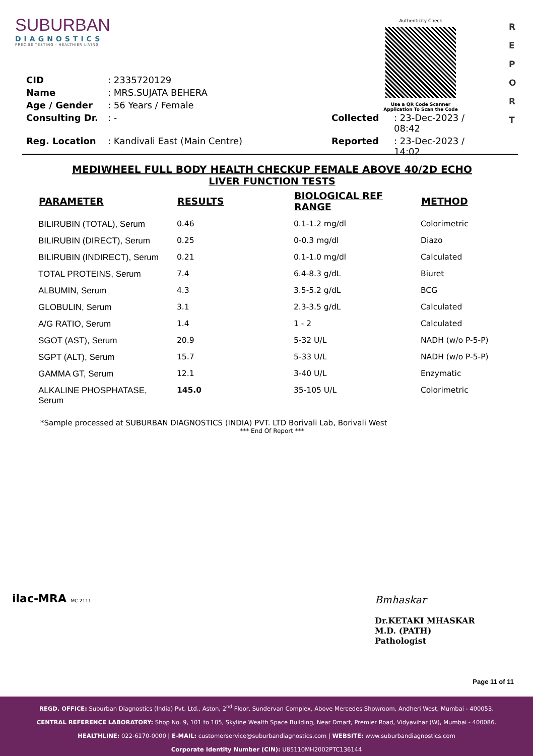SUBURBAN
DIAGNOSTICS
PRECISE TESTING · HEALTHIER LIVING
Authenticity Check
Use a QR Code Scanner
Application To Scan the Code
R
E
P
O
R
T
| CID | : 2335720129 | | |
| Name | : MRS.SUJATA BEHERA | | |
| Age / Gender | : 56 Years / Female | | |
| Consulting Dr. | : - | Collected | : 23-Dec-2023 / 08:42 |
| Reg. Location | : Kandivali East (Main Centre) | Reported | : 23-Dec-2023 / 14:02 |
MEDIWHEEL FULL BODY HEALTH CHECKUP FEMALE ABOVE 40/2D ECHO
LIVER FUNCTION TESTS
| PARAMETER | RESULTS | BIOLOGICAL REF RANGE | METHOD |
| --- | --- | --- | --- |
| BILIRUBIN (TOTAL), Serum | 0.46 | 0.1-1.2 mg/dl | Colorimetric |
| BILIRUBIN (DIRECT), Serum | 0.25 | 0-0.3 mg/dl | Diazo |
| BILIRUBIN (INDIRECT), Serum | 0.21 | 0.1-1.0 mg/dl | Calculated |
| TOTAL PROTEINS, Serum | 7.4 | 6.4-8.3 g/dL | Biuret |
| ALBUMIN, Serum | 4.3 | 3.5-5.2 g/dL | BCG |
| GLOBULIN, Serum | 3.1 | 2.3-3.5 g/dL | Calculated |
| A/G RATIO, Serum | 1.4 | 1 - 2 | Calculated |
| SGOT (AST), Serum | 20.9 | 5-32 U/L | NADH (w/o P-5-P) |
| SGPT (ALT), Serum | 15.7 | 5-33 U/L | NADH (w/o P-5-P) |
| GAMMA GT, Serum | 12.1 | 3-40 U/L | Enzymatic |
| ALKALINE PHOSPHATASE, Serum | 145.0 | 35-105 U/L | Colorimetric |
*Sample processed at SUBURBAN DIAGNOSTICS (INDIA) PVT. LTD Borivali Lab, Borivali West
*** End Of Report ***
ilac-MRA MC-2111
Bmhaskar
Dr.KETAKI MHASKAR
M.D. (PATH)
Pathologist
Page 11 of 11
REGD. OFFICE: Suburban Diagnostics (India) Pvt. Ltd., Aston, 2<sup>nd</sup> Floor, Sundervan Complex, Above Mercedes Showroom, Andheri West, Mumbai - 400053.
CENTRAL REFERENCE LABORATORY: Shop No. 9, 101 to 105, Skyline Wealth Space Building, Near Dmart, Premier Road, Vidyavihar (W), Mumbai - 400086.
HEALTHLINE: 022-6170-0000 | E-MAIL: customerservice@suburbandiagnostics.com | WEBSITE: www.suburbandiagnostics.com
Corporate Identity Number (CIN): U85110MH2002PTC136144